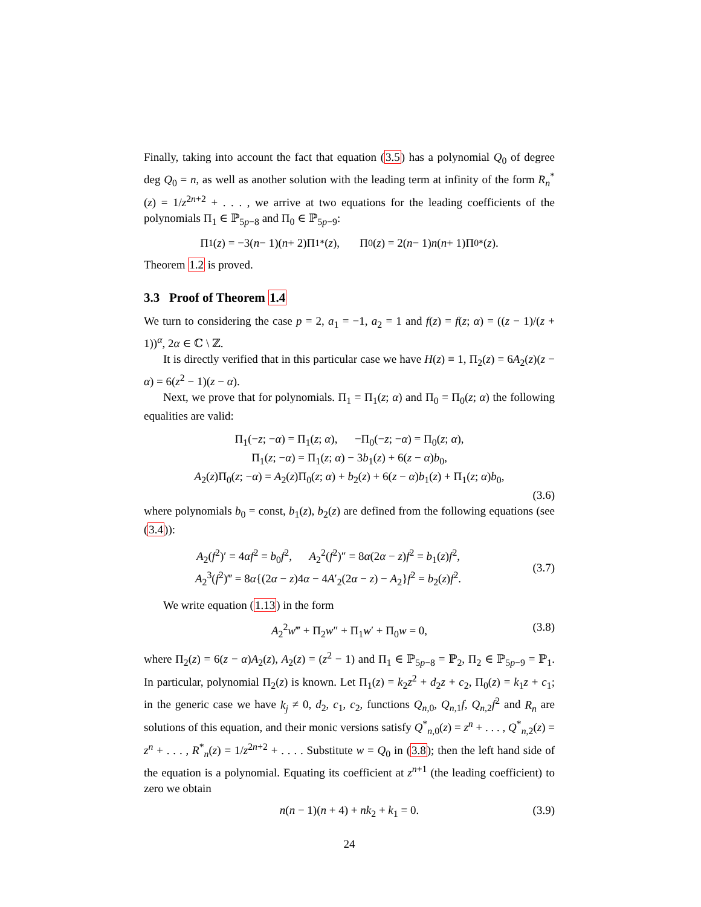Finally, taking into account the fact that equation (3.5) has a polynomial Q<sub>0</sub> of degree deg Q<sub>0</sub> = n, as well as another solution with the leading term at infinity of the form R<sub>n</sub><sup>*</sup>(z) = 1/z<sup>2n+2</sup> + . . . , we arrive at two equations for the leading coefficients of the polynomials Π<sub>1</sub> ∈ ℙ<sub>5p−8</sub> and Π<sub>0</sub> ∈ ℙ<sub>5p−9</sub>:
Π<sub>1</sub>(z) = −3(n − 1)(n + 2)Π<sub>1</sub><sup>*</sup>(z), Π<sub>0</sub>(z) = 2(n − 1) n (n + 1)Π<sub>0</sub><sup>*</sup>(z).
Theorem 1.2 is proved.
3.3 Proof of Theorem 1.4
We turn to considering the case p = 2, a<sub>1</sub> = −1, a<sub>2</sub> = 1 and f(z) = f(z; α) = ((z − 1)/(z + 1))<sup>α</sup>, 2α ∈ ℂ \ ℤ.
It is directly verified that in this particular case we have H(z) ≡ 1, Π<sub>2</sub>(z) = 6A<sub>2</sub>(z)(z − α) = 6(z<sup>2</sup> − 1)(z − α).
Next, we prove that for polynomials. Π<sub>1</sub> = Π<sub>1</sub>(z; α) and Π<sub>0</sub> = Π<sub>0</sub>(z; α) the following equalities are valid:
Π<sub>1</sub>(−z; −α) = Π<sub>1</sub>(z; α), −Π<sub>0</sub>(−z; −α) = Π<sub>0</sub>(z; α),
Π<sub>1</sub>(z; −α) = Π<sub>1</sub>(z; α) − 3b<sub>1</sub>(z) + 6(z − α)b<sub>0</sub>,
A<sub>2</sub>(z)Π<sub>0</sub>(z; −α) = A<sub>2</sub>(z)Π<sub>0</sub>(z; α) + b<sub>2</sub>(z) + 6(z − α)b<sub>1</sub>(z) + Π<sub>1</sub>(z; α)b<sub>0</sub>,
(3.6)
where polynomials b<sub>0</sub> = const, b<sub>1</sub>(z), b<sub>2</sub>(z) are defined from the following equations (see (3.4)):
A<sub>2</sub>(f<sup>2</sup>)′ = 4αf<sup>2</sup> = b<sub>0</sub>f<sup>2</sup>, A<sub>2</sub><sup>2</sup>(f<sup>2</sup>)″ = 8α(2α − z)f<sup>2</sup> = b<sub>1</sub>(z)f<sup>2</sup>,
A<sub>2</sub><sup>3</sup>(f<sup>2</sup>)‴ = 8α{(2α − z)4α − 4A′<sub>2</sub>(2α − z) − A<sub>2</sub>}f<sup>2</sup> = b<sub>2</sub>(z)f<sup>2</sup>.
(3.7)
We write equation (1.13) in the form
A<sub>2</sub><sup>2</sup>w‴ + Π<sub>2</sub>w″ + Π<sub>1</sub>w′ + Π<sub>0</sub>w = 0, (3.8)
where Π<sub>2</sub>(z) = 6(z − α)A<sub>2</sub>(z), A<sub>2</sub>(z) = (z<sup>2</sup> − 1) and Π<sub>1</sub> ∈ ℙ<sub>5p−8</sub> = ℙ<sub>2</sub>, Π<sub>2</sub> ∈ ℙ<sub>5p−9</sub> = ℙ<sub>1</sub>. In particular, polynomial Π<sub>2</sub>(z) is known. Let Π<sub>1</sub>(z) = k<sub>2</sub>z<sup>2</sup> + d<sub>2</sub>z + c<sub>2</sub>, Π<sub>0</sub>(z) = k<sub>1</sub>z + c<sub>1</sub>; in the generic case we have k<sub>j</sub> ≠ 0, d<sub>2</sub>, c<sub>1</sub>, c<sub>2</sub>, functions Q<sub>n,0</sub>, Q<sub>n,1</sub>f, Q<sub>n,2</sub>f<sup>2</sup> and R<sub>n</sub> are solutions of this equation, and their monic versions satisfy Q<sup>*</sup><sub>n,0</sub>(z) = z<sup>n</sup> + . . . , Q<sup>*</sup><sub>n,2</sub>(z) = z<sup>n</sup> + . . . , R<sup>*</sup><sub>n</sub>(z) = 1/z<sup>2n+2</sup> + . . . . Substitute w = Q<sub>0</sub> in (3.8); then the left hand side of the equation is a polynomial. Equating its coefficient at z<sup>n+1</sup> (the leading coefficient) to zero we obtain
n(n − 1)(n + 4) + nk<sub>2</sub> + k<sub>1</sub> = 0. (3.9)
24